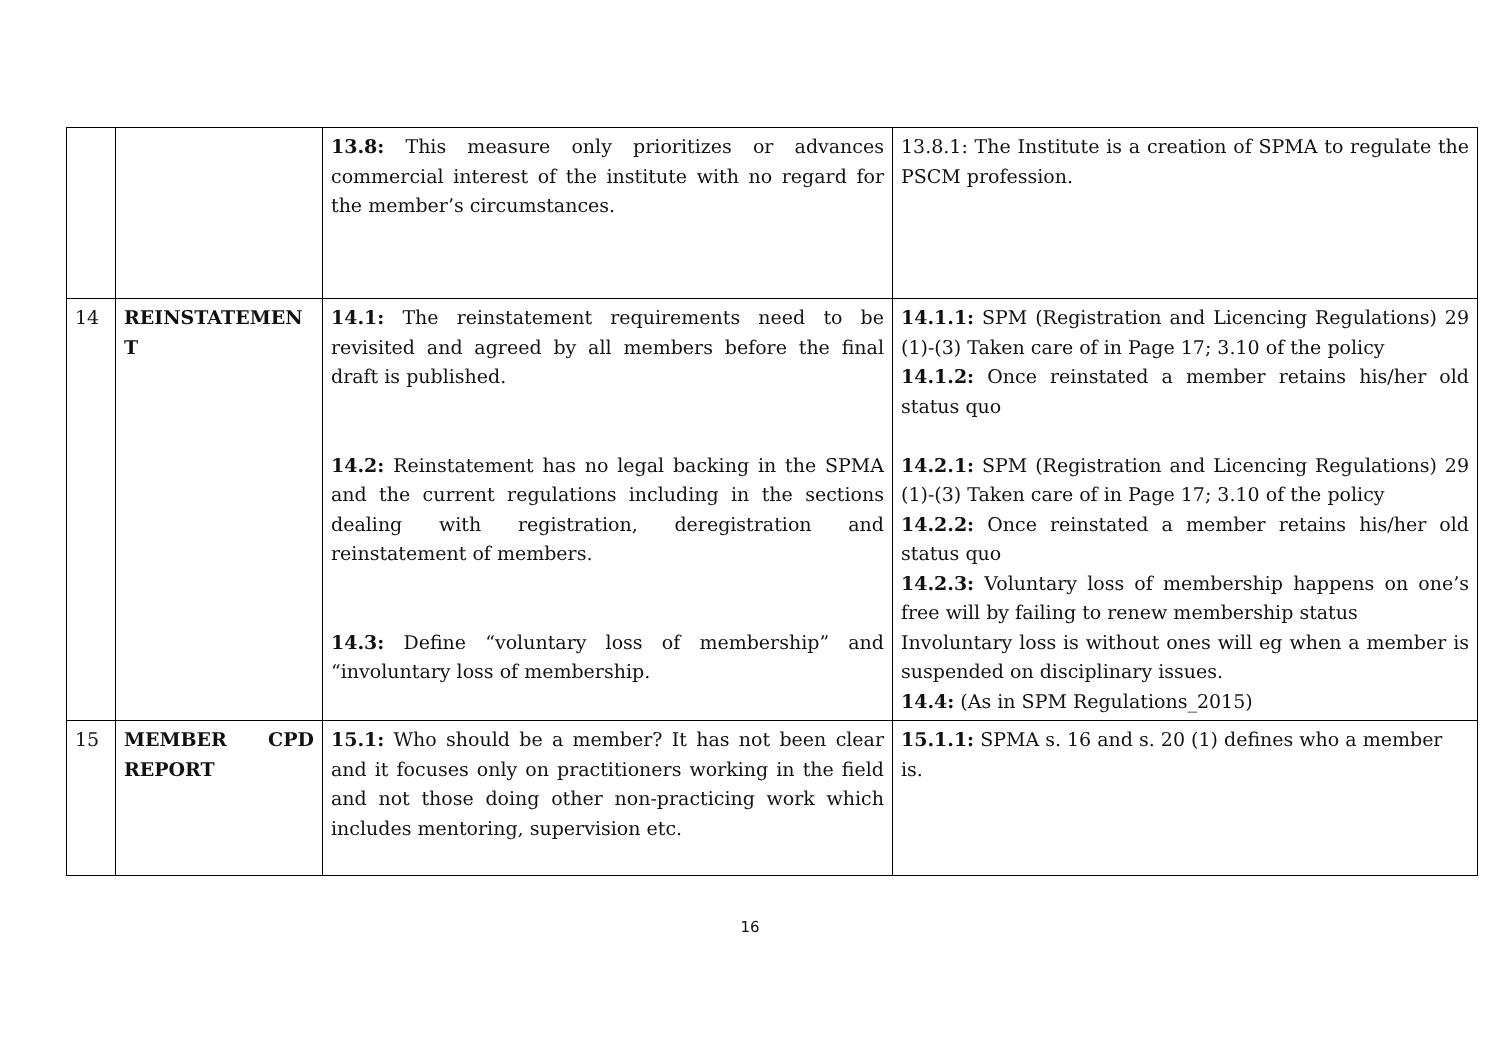| | | 13.8: This measure only prioritizes or advances commercial interest of the institute with no regard for the member’s circumstances. | 13.8.1: The Institute is a creation of SPMA to regulate the PSCM profession. |
| 14 | REINSTATEMEN T | 14.1: The reinstatement requirements need to be revisited and agreed by all members before the final draft is published. 14.2: Reinstatement has no legal backing in the SPMA and the current regulations including in the sections dealing with registration, deregistration and reinstatement of members. 14.3: Define “voluntary loss of membership” and “involuntary loss of membership. | 14.1.1: SPM (Registration and Licencing Regulations) 29 (1)-(3) Taken care of in Page 17; 3.10 of the policy 14.1.2: Once reinstated a member retains his/her old status quo 14.2.1: SPM (Registration and Licencing Regulations) 29 (1)-(3) Taken care of in Page 17; 3.10 of the policy 14.2.2: Once reinstated a member retains his/her old status quo 14.2.3: Voluntary loss of membership happens on one’s free will by failing to renew membership status Involuntary loss is without ones will eg when a member is suspended on disciplinary issues. 14.4: (As in SPM Regulations_2015) |
| 15 | MEMBER CPD REPORT | 15.1: Who should be a member? It has not been clear and it focuses only on practitioners working in the field and not those doing other non-practicing work which includes mentoring, supervision etc. | 15.1.1: SPMA s. 16 and s. 20 (1) defines who a member is. |
16